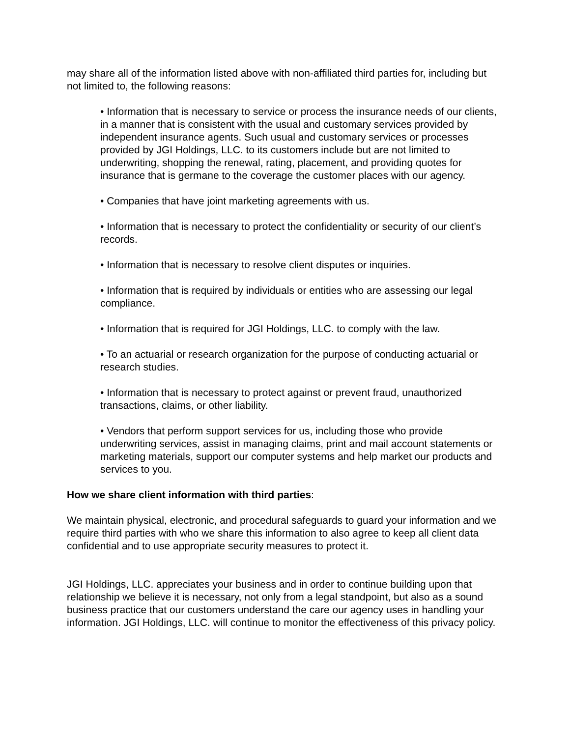may share all of the information listed above with non-affiliated third parties for, including but not limited to, the following reasons:
• Information that is necessary to service or process the insurance needs of our clients, in a manner that is consistent with the usual and customary services provided by independent insurance agents. Such usual and customary services or processes provided by JGI Holdings, LLC. to its customers include but are not limited to underwriting, shopping the renewal, rating, placement, and providing quotes for insurance that is germane to the coverage the customer places with our agency.
• Companies that have joint marketing agreements with us.
• Information that is necessary to protect the confidentiality or security of our client’s records.
• Information that is necessary to resolve client disputes or inquiries.
• Information that is required by individuals or entities who are assessing our legal compliance.
• Information that is required for JGI Holdings, LLC. to comply with the law.
• To an actuarial or research organization for the purpose of conducting actuarial or research studies.
• Information that is necessary to protect against or prevent fraud, unauthorized transactions, claims, or other liability.
• Vendors that perform support services for us, including those who provide underwriting services, assist in managing claims, print and mail account statements or marketing materials, support our computer systems and help market our products and services to you.
How we share client information with third parties:
We maintain physical, electronic, and procedural safeguards to guard your information and we require third parties with who we share this information to also agree to keep all client data confidential and to use appropriate security measures to protect it.
JGI Holdings, LLC. appreciates your business and in order to continue building upon that relationship we believe it is necessary, not only from a legal standpoint, but also as a sound business practice that our customers understand the care our agency uses in handling your information. JGI Holdings, LLC. will continue to monitor the effectiveness of this privacy policy.